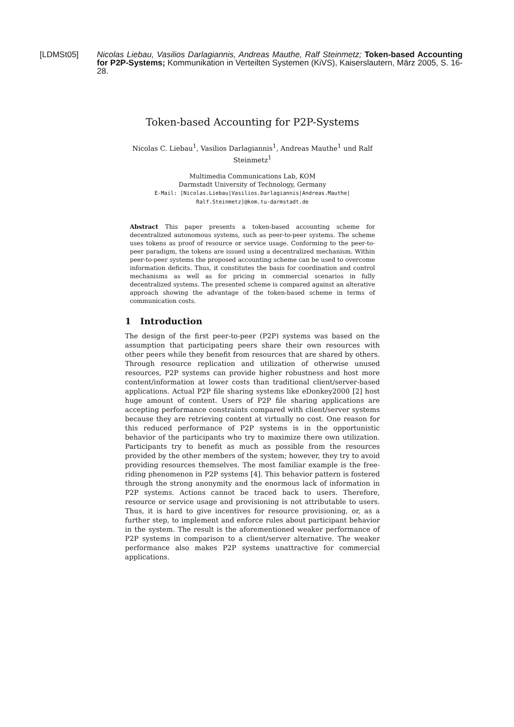[LDMSt05] Nicolas Liebau, Vasilios Darlagiannis, Andreas Mauthe, Ralf Steinmetz; Token-based Accounting for P2P-Systems; Kommunikation in Verteilten Systemen (KiVS), Kaiserslautern, März 2005, S. 16-28.
Token-based Accounting for P2P-Systems
Nicolas C. Liebau<sup>1</sup>, Vasilios Darlagiannis<sup>1</sup>, Andreas Mauthe<sup>1</sup> und Ralf Steinmetz<sup>1</sup>
Multimedia Communications Lab, KOM
Darmstadt University of Technology, Germany
E-Mail: [Nicolas.Liebau|Vasilios.Darlagiannis|Andreas.Mauthe|
Ralf.Steinmetz]@kom.tu-darmstadt.de
Abstract This paper presents a token-based accounting scheme for decentralized autonomous systems, such as peer-to-peer systems. The scheme uses tokens as proof of resource or service usage. Conforming to the peer-to-peer paradigm, the tokens are issued using a decentralized mechanism. Within peer-to-peer systems the proposed accounting scheme can be used to overcome information deficits. Thus, it constitutes the basis for coordination and control mechanisms as well as for pricing in commercial scenarios in fully decentralized systems. The presented scheme is compared against an alterative approach showing the advantage of the token-based scheme in terms of communication costs.
1 Introduction
The design of the first peer-to-peer (P2P) systems was based on the assumption that participating peers share their own resources with other peers while they benefit from resources that are shared by others. Through resource replication and utilization of otherwise unused resources, P2P systems can provide higher robustness and host more content/information at lower costs than traditional client/server-based applications. Actual P2P file sharing systems like eDonkey2000 [2] host huge amount of content. Users of P2P file sharing applications are accepting performance constraints compared with client/server systems because they are retrieving content at virtually no cost. One reason for this reduced performance of P2P systems is in the opportunistic behavior of the participants who try to maximize there own utilization. Participants try to benefit as much as possible from the resources provided by the other members of the system; however, they try to avoid providing resources themselves. The most familiar example is the free-riding phenomenon in P2P systems [4]. This behavior pattern is fostered through the strong anonymity and the enormous lack of information in P2P systems. Actions cannot be traced back to users. Therefore, resource or service usage and provisioning is not attributable to users. Thus, it is hard to give incentives for resource provisioning, or, as a further step, to implement and enforce rules about participant behavior in the system. The result is the aforementioned weaker performance of P2P systems in comparison to a client/server alternative. The weaker performance also makes P2P systems unattractive for commercial applications.